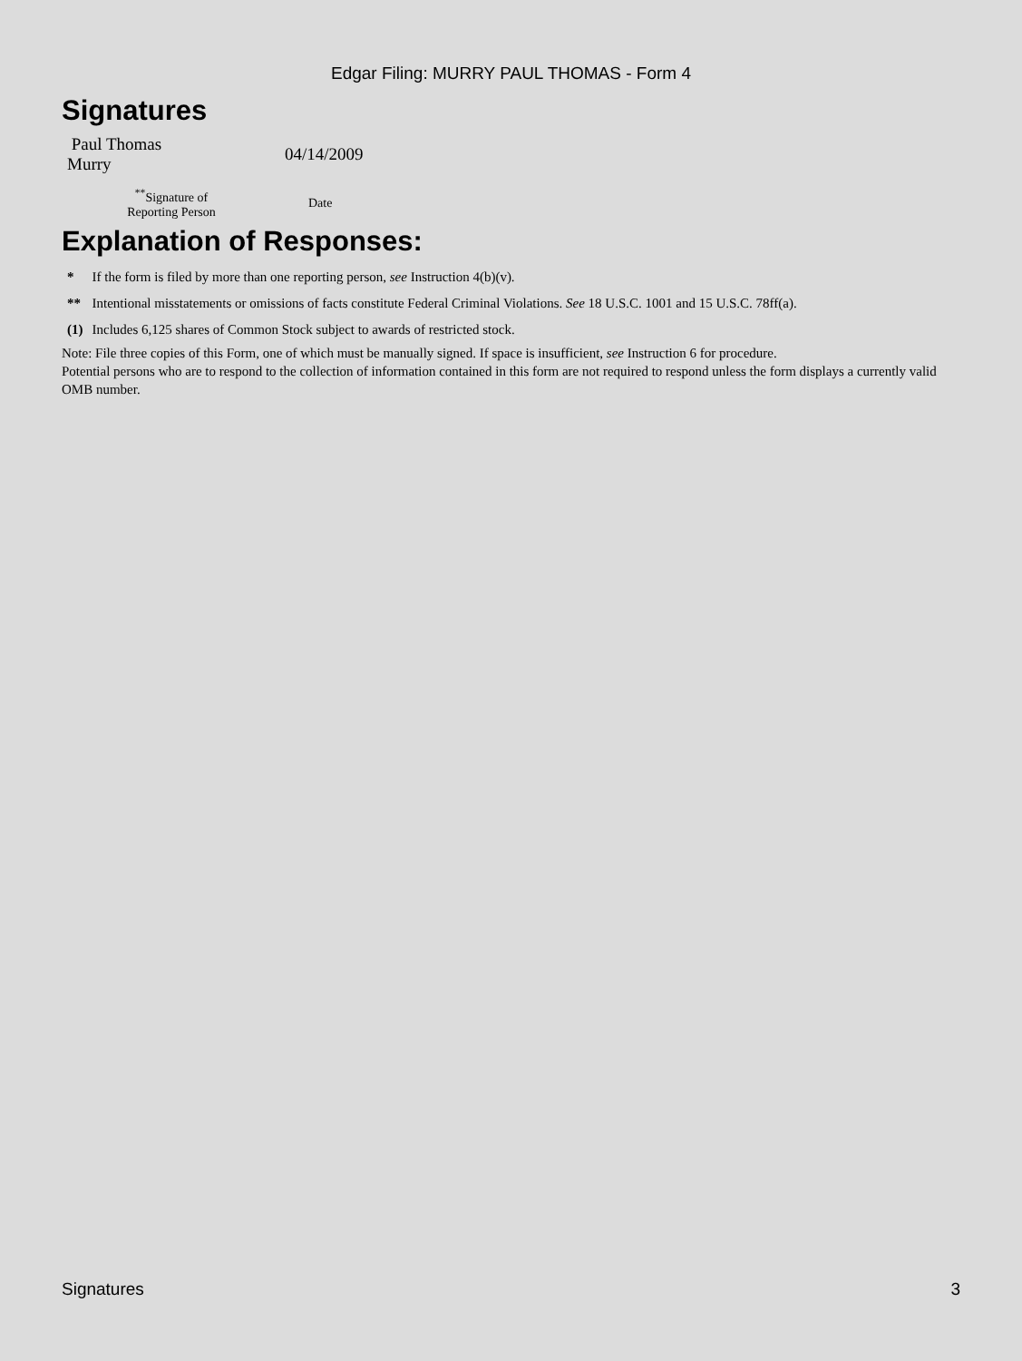Edgar Filing: MURRY PAUL THOMAS - Form 4
Signatures
| Paul Thomas Murry | 04/14/2009 |
| <sup>**</sup> Signature of Reporting Person | Date |
Explanation of Responses:
| * | If the form is filed by more than one reporting person, see Instruction 4(b)(v). |
| ** | Intentional misstatements or omissions of facts constitute Federal Criminal Violations. See 18 U.S.C. 1001 and 15 U.S.C. 78ff(a). |
| (1) | Includes 6,125 shares of Common Stock subject to awards of restricted stock. |
Note: File three copies of this Form, one of which must be manually signed. If space is insufficient, see Instruction 6 for procedure.
Potential persons who are to respond to the collection of information contained in this form are not required to respond unless the form displays a currently valid OMB number.
Signatures 3